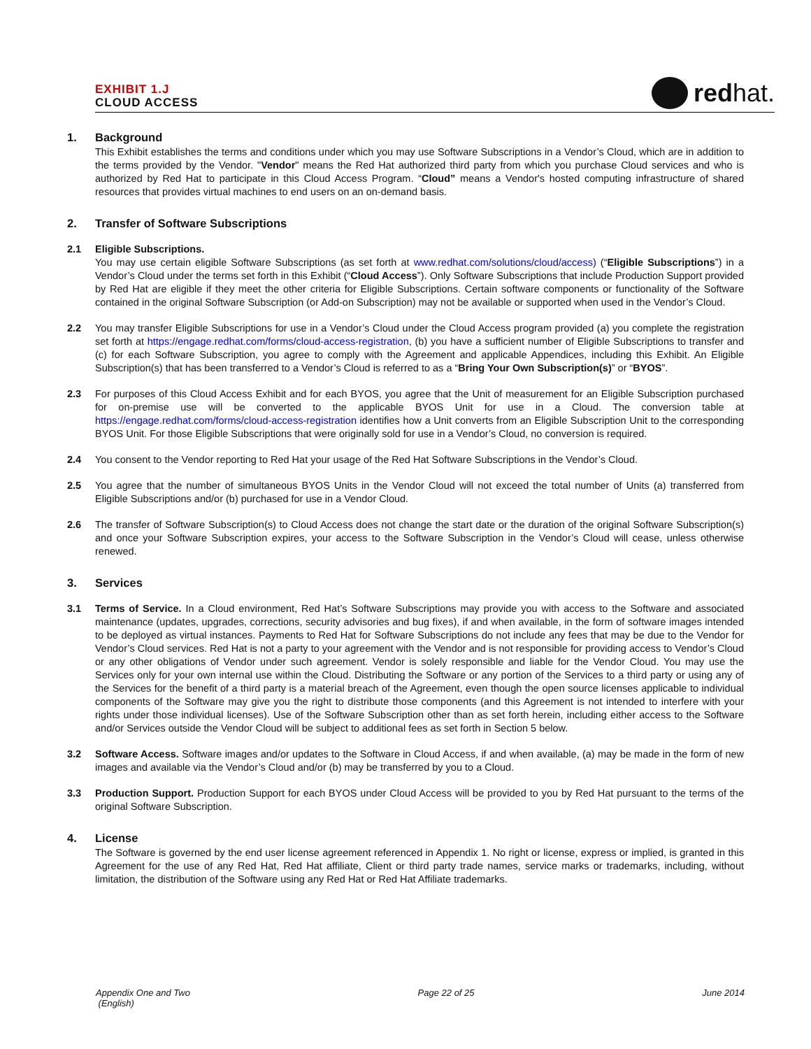EXHIBIT 1.J
CLOUD ACCESS
redhat.
1. Background
This Exhibit establishes the terms and conditions under which you may use Software Subscriptions in a Vendor’s Cloud, which are in addition to the terms provided by the Vendor. "Vendor" means the Red Hat authorized third party from which you purchase Cloud services and who is authorized by Red Hat to participate in this Cloud Access Program. “Cloud” means a Vendor's hosted computing infrastructure of shared resources that provides virtual machines to end users on an on-demand basis.
2. Transfer of Software Subscriptions
2.1 Eligible Subscriptions.
You may use certain eligible Software Subscriptions (as set forth at www.redhat.com/solutions/cloud/access) (“Eligible Subscriptions”) in a Vendor’s Cloud under the terms set forth in this Exhibit (“Cloud Access”). Only Software Subscriptions that include Production Support provided by Red Hat are eligible if they meet the other criteria for Eligible Subscriptions. Certain software components or functionality of the Software contained in the original Software Subscription (or Add-on Subscription) may not be available or supported when used in the Vendor’s Cloud.
2.2 You may transfer Eligible Subscriptions for use in a Vendor’s Cloud under the Cloud Access program provided (a) you complete the registration set forth at https://engage.redhat.com/forms/cloud-access-registration, (b) you have a sufficient number of Eligible Subscriptions to transfer and (c) for each Software Subscription, you agree to comply with the Agreement and applicable Appendices, including this Exhibit. An Eligible Subscription(s) that has been transferred to a Vendor’s Cloud is referred to as a “Bring Your Own Subscription(s)” or “BYOS”.
2.3 For purposes of this Cloud Access Exhibit and for each BYOS, you agree that the Unit of measurement for an Eligible Subscription purchased for on-premise use will be converted to the applicable BYOS Unit for use in a Cloud. The conversion table at https://engage.redhat.com/forms/cloud-access-registration identifies how a Unit converts from an Eligible Subscription Unit to the corresponding BYOS Unit. For those Eligible Subscriptions that were originally sold for use in a Vendor’s Cloud, no conversion is required.
2.4 You consent to the Vendor reporting to Red Hat your usage of the Red Hat Software Subscriptions in the Vendor’s Cloud.
2.5 You agree that the number of simultaneous BYOS Units in the Vendor Cloud will not exceed the total number of Units (a) transferred from Eligible Subscriptions and/or (b) purchased for use in a Vendor Cloud.
2.6 The transfer of Software Subscription(s) to Cloud Access does not change the start date or the duration of the original Software Subscription(s) and once your Software Subscription expires, your access to the Software Subscription in the Vendor’s Cloud will cease, unless otherwise renewed.
3. Services
3.1 Terms of Service. In a Cloud environment, Red Hat’s Software Subscriptions may provide you with access to the Software and associated maintenance (updates, upgrades, corrections, security advisories and bug fixes), if and when available, in the form of software images intended to be deployed as virtual instances. Payments to Red Hat for Software Subscriptions do not include any fees that may be due to the Vendor for Vendor’s Cloud services. Red Hat is not a party to your agreement with the Vendor and is not responsible for providing access to Vendor’s Cloud or any other obligations of Vendor under such agreement. Vendor is solely responsible and liable for the Vendor Cloud. You may use the Services only for your own internal use within the Cloud. Distributing the Software or any portion of the Services to a third party or using any of the Services for the benefit of a third party is a material breach of the Agreement, even though the open source licenses applicable to individual components of the Software may give you the right to distribute those components (and this Agreement is not intended to interfere with your rights under those individual licenses). Use of the Software Subscription other than as set forth herein, including either access to the Software and/or Services outside the Vendor Cloud will be subject to additional fees as set forth in Section 5 below.
3.2 Software Access. Software images and/or updates to the Software in Cloud Access, if and when available, (a) may be made in the form of new images and available via the Vendor’s Cloud and/or (b) may be transferred by you to a Cloud.
3.3 Production Support. Production Support for each BYOS under Cloud Access will be provided to you by Red Hat pursuant to the terms of the original Software Subscription.
4. License
The Software is governed by the end user license agreement referenced in Appendix 1. No right or license, express or implied, is granted in this Agreement for the use of any Red Hat, Red Hat affiliate, Client or third party trade names, service marks or trademarks, including, without limitation, the distribution of the Software using any Red Hat or Red Hat Affiliate trademarks.
Appendix One and Two
(English)
Page 22 of 25 June 2014